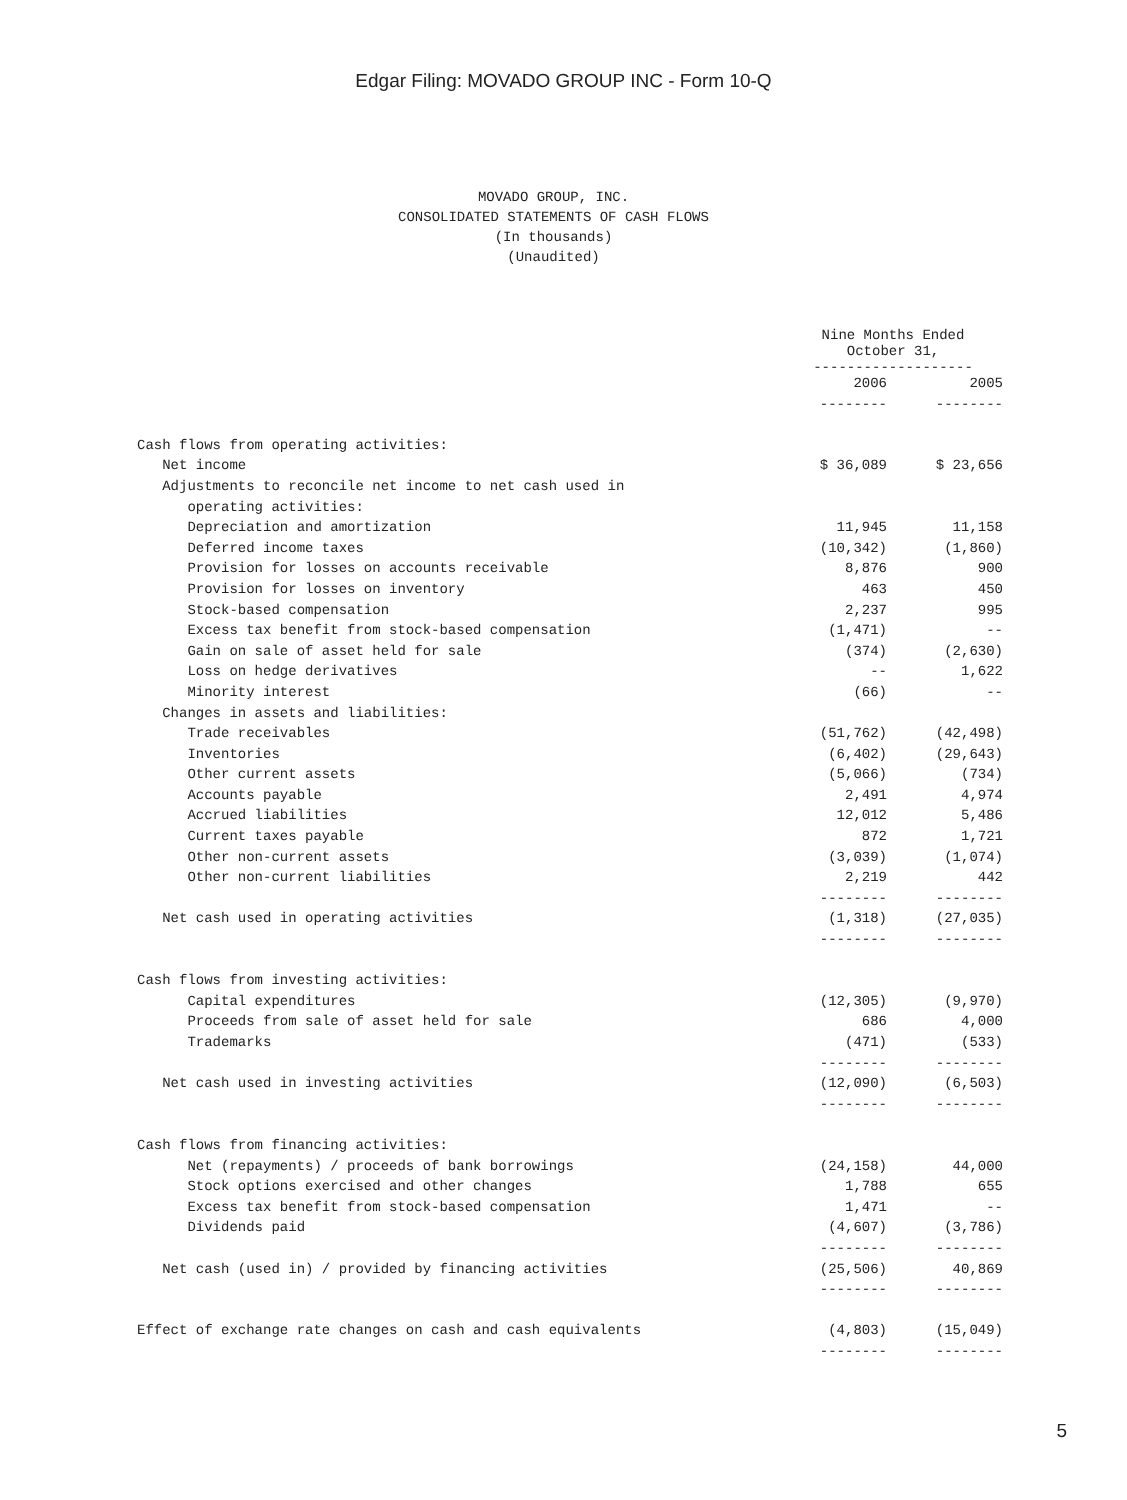Edgar Filing: MOVADO GROUP INC - Form 10-Q
MOVADO GROUP, INC.
CONSOLIDATED STATEMENTS OF CASH FLOWS
(In thousands)
(Unaudited)
| | Nine Months Ended October 31, ------------------- | |
| --- | --- | --- |
| | 2006 | 2005 |
| | -------- | -------- |
| Cash flows from operating activities: | | |
| Net income | $ 36,089 | $ 23,656 |
| Adjustments to reconcile net income to net cash used in | | |
| operating activities: | | |
| Depreciation and amortization | 11,945 | 11,158 |
| Deferred income taxes | (10,342) | (1,860) |
| Provision for losses on accounts receivable | 8,876 | 900 |
| Provision for losses on inventory | 463 | 450 |
| Stock-based compensation | 2,237 | 995 |
| Excess tax benefit from stock-based compensation | (1,471) | -- |
| Gain on sale of asset held for sale | (374) | (2,630) |
| Loss on hedge derivatives | -- | 1,622 |
| Minority interest | (66) | -- |
| Changes in assets and liabilities: | | |
| Trade receivables | (51,762) | (42,498) |
| Inventories | (6,402) | (29,643) |
| Other current assets | (5,066) | (734) |
| Accounts payable | 2,491 | 4,974 |
| Accrued liabilities | 12,012 | 5,486 |
| Current taxes payable | 872 | 1,721 |
| Other non-current assets | (3,039) | (1,074) |
| Other non-current liabilities | 2,219 | 442 |
| | -------- | -------- |
| Net cash used in operating activities | (1,318) | (27,035) |
| | -------- | -------- |
| Cash flows from investing activities: | | |
| Capital expenditures | (12,305) | (9,970) |
| Proceeds from sale of asset held for sale | 686 | 4,000 |
| Trademarks | (471) | (533) |
| | -------- | -------- |
| Net cash used in investing activities | (12,090) | (6,503) |
| | -------- | -------- |
| Cash flows from financing activities: | | |
| Net (repayments) / proceeds of bank borrowings | (24,158) | 44,000 |
| Stock options exercised and other changes | 1,788 | 655 |
| Excess tax benefit from stock-based compensation | 1,471 | -- |
| Dividends paid | (4,607) | (3,786) |
| | -------- | -------- |
| Net cash (used in) / provided by financing activities | (25,506) | 40,869 |
| | -------- | -------- |
| Effect of exchange rate changes on cash and cash equivalents | (4,803) | (15,049) |
| | -------- | -------- |
5